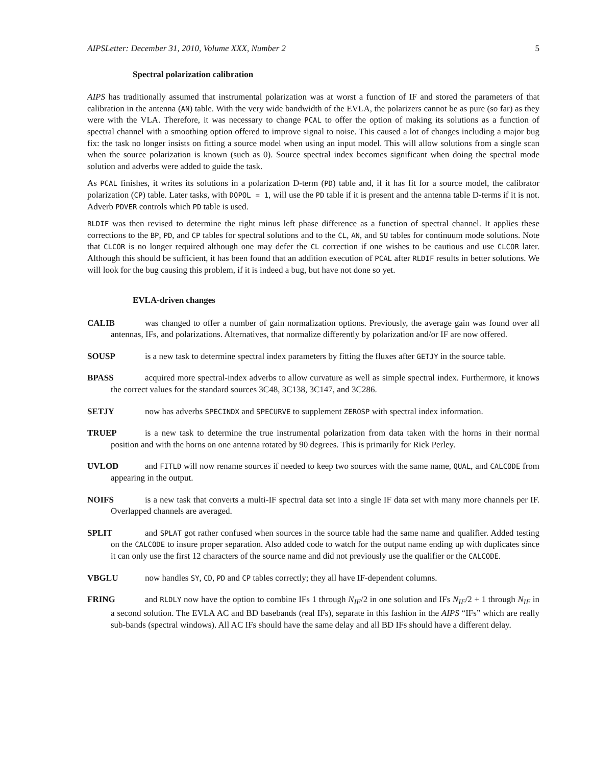AIPSLetter: December 31, 2010, Volume XXX, Number 2 5
Spectral polarization calibration
AIPS has traditionally assumed that instrumental polarization was at worst a function of IF and stored the parameters of that calibration in the antenna (AN) table. With the very wide bandwidth of the EVLA, the polarizers cannot be as pure (so far) as they were with the VLA. Therefore, it was necessary to change PCAL to offer the option of making its solutions as a function of spectral channel with a smoothing option offered to improve signal to noise. This caused a lot of changes including a major bug fix: the task no longer insists on fitting a source model when using an input model. This will allow solutions from a single scan when the source polarization is known (such as 0). Source spectral index becomes significant when doing the spectral mode solution and adverbs were added to guide the task.
As PCAL finishes, it writes its solutions in a polarization D-term (PD) table and, if it has fit for a source model, the calibrator polarization (CP) table. Later tasks, with DOPOL = 1, will use the PD table if it is present and the antenna table D-terms if it is not. Adverb PDVER controls which PD table is used.
RLDIF was then revised to determine the right minus left phase difference as a function of spectral channel. It applies these corrections to the BP, PD, and CP tables for spectral solutions and to the CL, AN, and SU tables for continuum mode solutions. Note that CLCOR is no longer required although one may defer the CL correction if one wishes to be cautious and use CLCOR later. Although this should be sufficient, it has been found that an addition execution of PCAL after RLDIF results in better solutions. We will look for the bug causing this problem, if it is indeed a bug, but have not done so yet.
EVLA-driven changes
CALIB was changed to offer a number of gain normalization options. Previously, the average gain was found over all antennas, IFs, and polarizations. Alternatives, that normalize differently by polarization and/or IF are now offered.
SOUSP is a new task to determine spectral index parameters by fitting the fluxes after GETJY in the source table.
BPASS acquired more spectral-index adverbs to allow curvature as well as simple spectral index. Furthermore, it knows the correct values for the standard sources 3C48, 3C138, 3C147, and 3C286.
SETJY now has adverbs SPECINDX and SPECURVE to supplement ZEROSP with spectral index information.
TRUEP is a new task to determine the true instrumental polarization from data taken with the horns in their normal position and with the horns on one antenna rotated by 90 degrees. This is primarily for Rick Perley.
UVLOD and FITLD will now rename sources if needed to keep two sources with the same name, QUAL, and CALCODE from appearing in the output.
NOIFS is a new task that converts a multi-IF spectral data set into a single IF data set with many more channels per IF. Overlapped channels are averaged.
SPLIT and SPLAT got rather confused when sources in the source table had the same name and qualifier. Added testing on the CALCODE to insure proper separation. Also added code to watch for the output name ending up with duplicates since it can only use the first 12 characters of the source name and did not previously use the qualifier or the CALCODE.
VBGLU now handles SY, CD, PD and CP tables correctly; they all have IF-dependent columns.
FRING and RLDLY now have the option to combine IFs 1 through N<sub>IF</sub>/2 in one solution and IFs N<sub>IF</sub>/2 + 1 through N<sub>IF</sub> in a second solution. The EVLA AC and BD basebands (real IFs), separate in this fashion in the AIPS “IFs” which are really sub-bands (spectral windows). All AC IFs should have the same delay and all BD IFs should have a different delay.